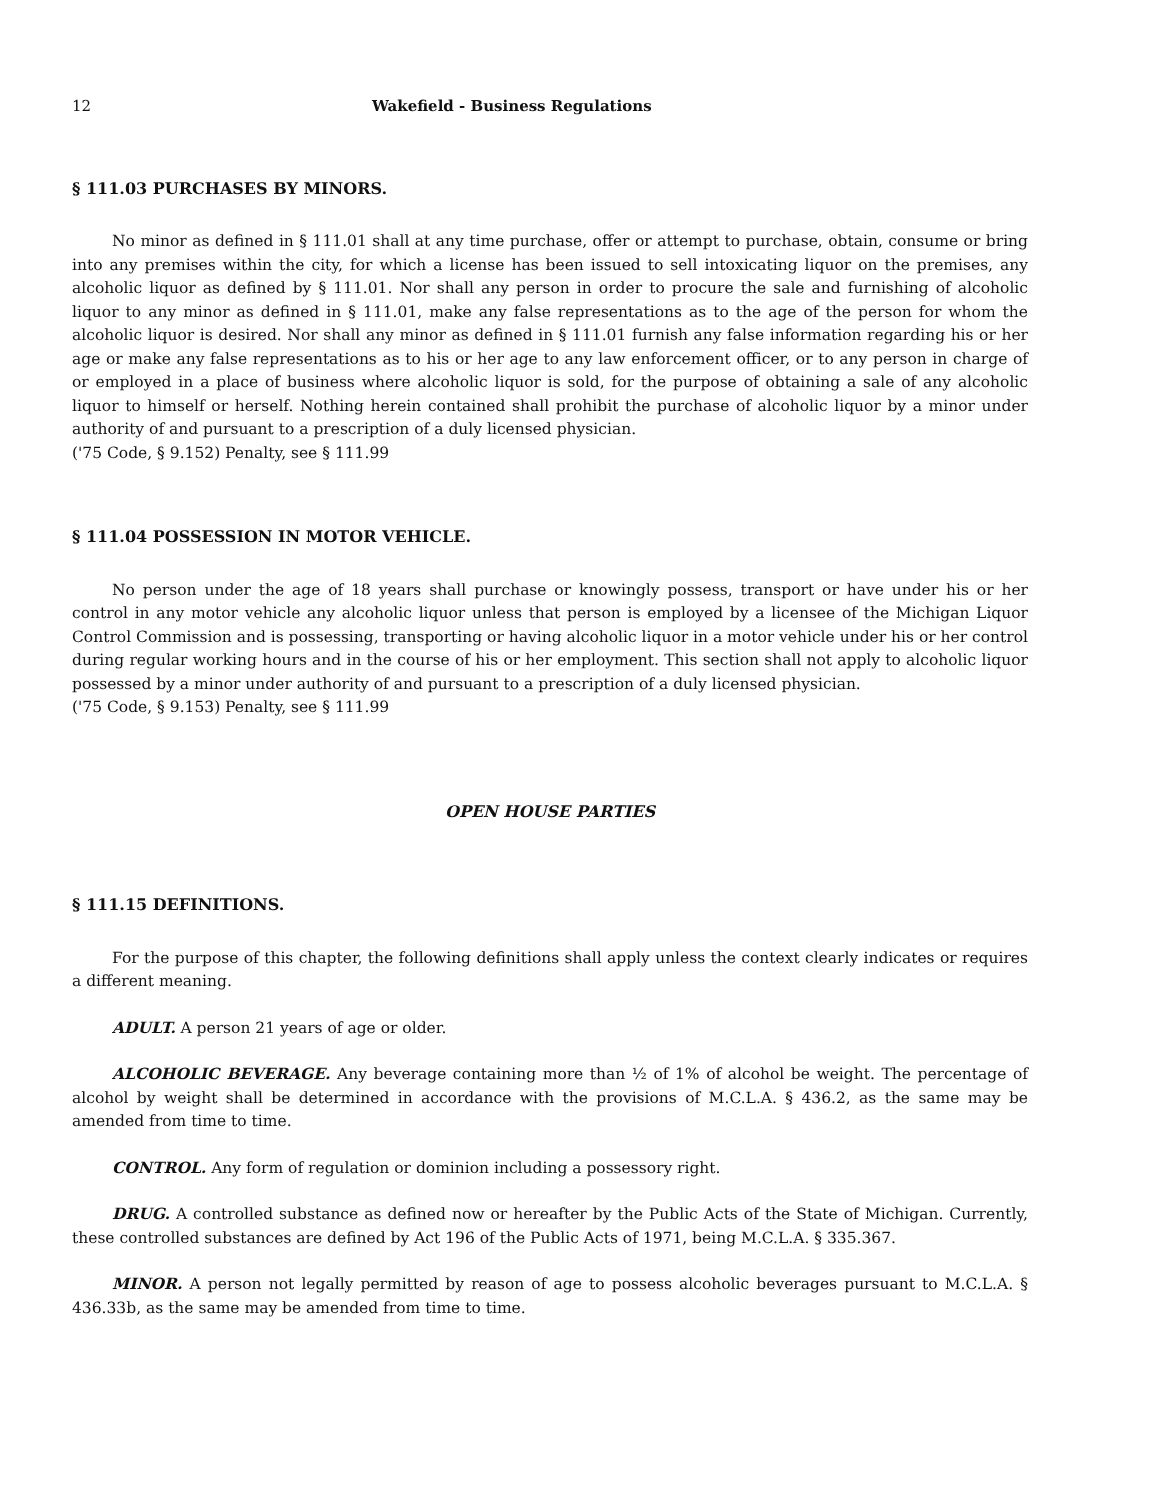12 Wakefield - Business Regulations
§ 111.03 PURCHASES BY MINORS.
No minor as defined in § 111.01 shall at any time purchase, offer or attempt to purchase, obtain, consume or bring into any premises within the city, for which a license has been issued to sell intoxicating liquor on the premises, any alcoholic liquor as defined by § 111.01. Nor shall any person in order to procure the sale and furnishing of alcoholic liquor to any minor as defined in § 111.01, make any false representations as to the age of the person for whom the alcoholic liquor is desired. Nor shall any minor as defined in § 111.01 furnish any false information regarding his or her age or make any false representations as to his or her age to any law enforcement officer, or to any person in charge of or employed in a place of business where alcoholic liquor is sold, for the purpose of obtaining a sale of any alcoholic liquor to himself or herself. Nothing herein contained shall prohibit the purchase of alcoholic liquor by a minor under authority of and pursuant to a prescription of a duly licensed physician.
('75 Code, § 9.152) Penalty, see § 111.99
§ 111.04 POSSESSION IN MOTOR VEHICLE.
No person under the age of 18 years shall purchase or knowingly possess, transport or have under his or her control in any motor vehicle any alcoholic liquor unless that person is employed by a licensee of the Michigan Liquor Control Commission and is possessing, transporting or having alcoholic liquor in a motor vehicle under his or her control during regular working hours and in the course of his or her employment. This section shall not apply to alcoholic liquor possessed by a minor under authority of and pursuant to a prescription of a duly licensed physician.
('75 Code, § 9.153) Penalty, see § 111.99
OPEN HOUSE PARTIES
§ 111.15 DEFINITIONS.
For the purpose of this chapter, the following definitions shall apply unless the context clearly indicates or requires a different meaning.
ADULT. A person 21 years of age or older.
ALCOHOLIC BEVERAGE. Any beverage containing more than ½ of 1% of alcohol be weight. The percentage of alcohol by weight shall be determined in accordance with the provisions of M.C.L.A. § 436.2, as the same may be amended from time to time.
CONTROL. Any form of regulation or dominion including a possessory right.
DRUG. A controlled substance as defined now or hereafter by the Public Acts of the State of Michigan. Currently, these controlled substances are defined by Act 196 of the Public Acts of 1971, being M.C.L.A. § 335.367.
MINOR. A person not legally permitted by reason of age to possess alcoholic beverages pursuant to M.C.L.A. § 436.33b, as the same may be amended from time to time.